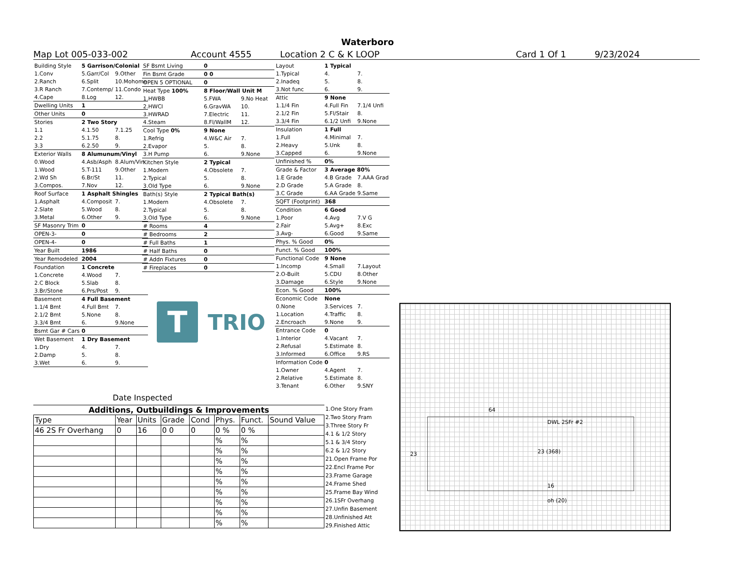Waterboro
Map Lot 005-033-002 Account 4555 Location 2 C & K LOOP Card 1 Of 1 9/23/2024
| Building Style | 5 Garrison/Colonial | |
| 1.Conv | 5.Garr/Col | 9.Other |
| 2.Ranch | 6.Split | 10.Mohome |
| 3.R Ranch | 7.Contemp/ | 11.Condo |
| 4.Cape | 8.Log | 12. |
| Dwelling Units | 1 | |
| Other Units | 0 | |
| Stories | 2 Two Story | |
| 1.1 | 4.1.50 | 7.1.25 |
| 2.2 | 5.1.75 | 8. |
| 3.3 | 6.2.50 | 9. |
| Exterior Walls | 8 Alumunum/Vinyl | |
| 0.Wood | 4.Asb/Asph | 8.Alum/Vin |
| 1.Wood | 5.T-111 | 9.Other |
| 2.Wd Sh | 6.Br/St | 11. |
| 3.Compos. | 7.Nov | 12. |
| Roof Surface | 1 Asphalt Shingles | |
| 1.Asphalt | 4.Composit | 7. |
| 2.Slate | 5.Wood | 8. |
| 3.Metal | 6.Other | 9. |
| SF Masonry Trim | 0 | |
| OPEN-3- | 0 | |
| OPEN-4- | 0 | |
| Year Built | 1986 | |
| Year Remodeled | 2004 | |
| Foundation | 1 Concrete | |
| 1.Concrete | 4.Wood | 7. |
| 2.C Block | 5.Slab | 8. |
| 3.Br/Stone | 6.Prs/Post | 9. |
| Basement | 4 Full Basement | |
| 1.1/4 Bmt | 4.Full Bmt | 7. |
| 2.1/2 Bmt | 5.None | 8. |
| 3.3/4 Bmt | 6. | 9.None |
| Bsmt Gar # Cars | 0 | |
| Wet Basement | 1 Dry Basement | |
| 1.Dry | 4. | 7. |
| 2.Damp | 5. | 8. |
| 3.Wet | 6. | 9. |
| SF Bsmt Living | 0 | |
| Fin Bsmt Grade | 0 0 | |
| OPEN 5 OPTIONAL | 0 | |
| Heat Type 100% | 8 Floor/Wall Unit M | |
| 1.HWBB | 5.FWA | 9.No Heat |
| 2.HWCI | 6.GravWA | 10. |
| 3.HWRAD | 7.Electric | 11. |
| 4.Steam | 8.Fl/WallM | 12. |
| Cool Type 0% | 9 None | |
| 1.Refrig | 4.W&C Air | 7. |
| 2.Evapor | 5. | 8. |
| 3.H Pump | 6. | 9.None |
| Kitchen Style | 2 Typical | |
| 1.Modern | 4.Obsolete | 7. |
| 2.Typical | 5. | 8. |
| 3.Old Type | 6. | 9.None |
| Bath(s) Style | 2 Typical Bath(s) | |
| 1.Modern | 4.Obsolete | 7. |
| 2.Typical | 5. | 8. |
| 3.Old Type | 6. | 9.None |
| # Rooms | 4 | |
| # Bedrooms | 2 | |
| # Full Baths | 1 | |
| # Half Baths | 0 | |
| # Addn Fixtures | 0 | |
| # Fireplaces | 0 | |
T
TRIO
| Layout | 1 Typical | |
| 1.Typical | 4. | 7. |
| 2.Inadeq | 5. | 8. |
| 3.Not func | 6. | 9. |
| Attic | 9 None | |
| 1.1/4 Fin | 4.Full Fin | 7.1/4 Unfi |
| 2.1/2 Fin | 5.Fl/Stair | 8. |
| 3.3/4 Fin | 6.1/2 Unfi | 9.None |
| Insulation | 1 Full | |
| 1.Full | 4.Minimal | 7. |
| 2.Heavy | 5.Unk | 8. |
| 3.Capped | 6. | 9.None |
| Unfinished % | 0% | |
| Grade & Factor | 3 Average 80% | |
| 1.E Grade | 4.B Grade | 7.AAA Grad |
| 2.D Grade | 5.A Grade | 8. |
| 3.C Grade | 6.AA Grade | 9.Same |
| SQFT (Footprint) | 368 | |
| Condition | 6 Good | |
| 1.Poor | 4.Avg | 7.V G |
| 2.Fair | 5.Avg+ | 8.Exc |
| 3.Avg- | 6.Good | 9.Same |
| Phys. % Good | 0% | |
| Funct. % Good | 100% | |
| Functional Code | 9 None | |
| 1.Incomp | 4.Small | 7.Layout |
| 2.O-Built | 5.CDU | 8.Other |
| 3.Damage | 6.Style | 9.None |
| Econ. % Good | 100% | |
| Economic Code | None | |
| 0.None | 3.Services | 7. |
| 1.Location | 4.Traffic | 8. |
| 2.Encroach | 9.None | 9. |
| Entrance Code | 0 | |
| 1.Interior | 4.Vacant | 7. |
| 2.Refusal | 5.Estimate | 8. |
| 3.Informed | 6.Office | 9.RS |
| Information Code | 0 | |
| 1.Owner | 4.Agent | 7. |
| 2.Relative | 5.Estimate | 8. |
| 3.Tenant | 6.Other | 9.SNY |
Date Inspected
Additions, Outbuildings & Improvements
| Type | Year | Units | Grade | Cond | Phys. | Funct. | Sound Value |
| --- | --- | --- | --- | --- | --- | --- | --- |
| 46 2S Fr Overhang | 0 | 16 | 0 0 | 0 | 0 % | 0 % | |
| | | | | | % | % | |
| | | | | | % | % | |
| | | | | | % | % | |
| | | | | | % | % | |
| | | | | | % | % | |
| | | | | | % | % | |
| | | | | | % | % | |
| | | | | | % | % | |
| | | | | | % | % | |
1.One Story Fram
2.Two Story Fram
3.Three Story Fr
4.1 & 1/2 Story
5.1 & 3/4 Story
6.2 & 1/2 Story
21.Open Frame Por
22.Encl Frame Por
23.Frame Garage
24.Frame Shed
25.Frame Bay Wind
26.1SFr Overhang
27.Unfin Basement
28.Unfinished Att
29.Finished Attic
64
23
DWL 2SFr #2
23 (368)
16
oh (20)